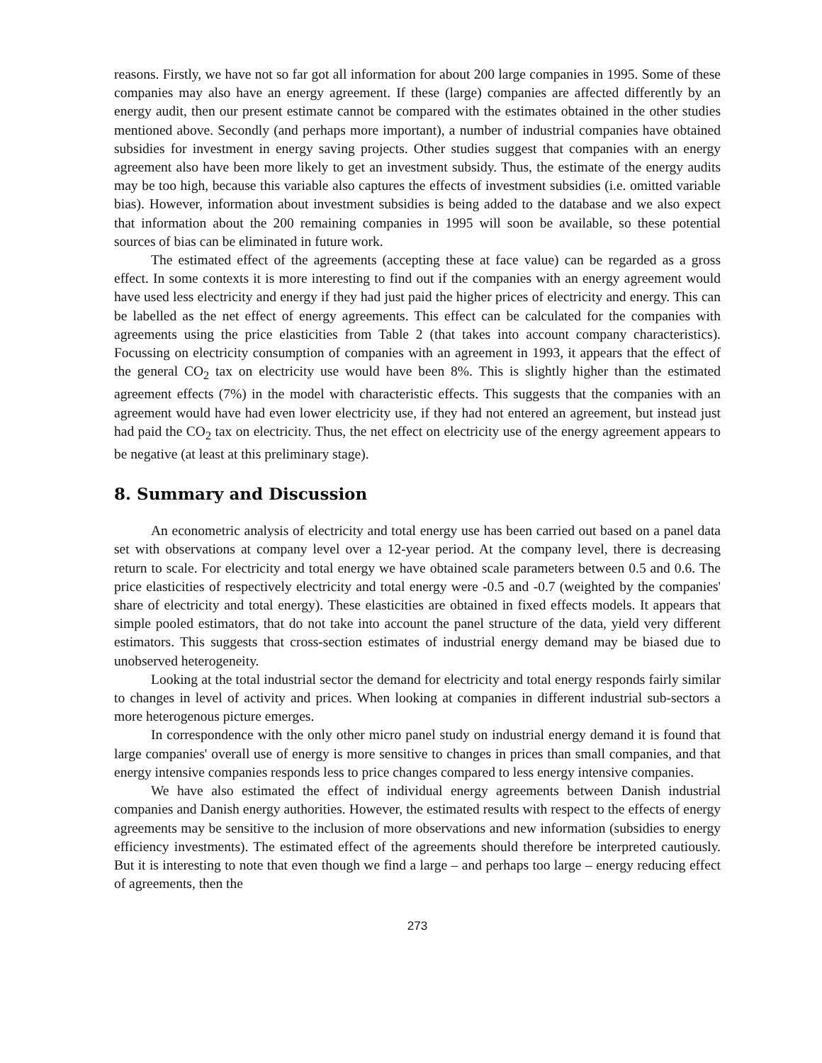reasons. Firstly, we have not so far got all information for about 200 large companies in 1995. Some of these companies may also have an energy agreement. If these (large) companies are affected differently by an energy audit, then our present estimate cannot be compared with the estimates obtained in the other studies mentioned above. Secondly (and perhaps more important), a number of industrial companies have obtained subsidies for investment in energy saving projects. Other studies suggest that companies with an energy agreement also have been more likely to get an investment subsidy. Thus, the estimate of the energy audits may be too high, because this variable also captures the effects of investment subsidies (i.e. omitted variable bias). However, information about investment subsidies is being added to the database and we also expect that information about the 200 remaining companies in 1995 will soon be available, so these potential sources of bias can be eliminated in future work.
The estimated effect of the agreements (accepting these at face value) can be regarded as a gross effect. In some contexts it is more interesting to find out if the companies with an energy agreement would have used less electricity and energy if they had just paid the higher prices of electricity and energy. This can be labelled as the net effect of energy agreements. This effect can be calculated for the companies with agreements using the price elasticities from Table 2 (that takes into account company characteristics). Focussing on electricity consumption of companies with an agreement in 1993, it appears that the effect of the general CO<sub>2</sub> tax on electricity use would have been 8%. This is slightly higher than the estimated agreement effects (7%) in the model with characteristic effects. This suggests that the companies with an agreement would have had even lower electricity use, if they had not entered an agreement, but instead just had paid the CO<sub>2</sub> tax on electricity. Thus, the net effect on electricity use of the energy agreement appears to be negative (at least at this preliminary stage).
8. Summary and Discussion
An econometric analysis of electricity and total energy use has been carried out based on a panel data set with observations at company level over a 12-year period. At the company level, there is decreasing return to scale. For electricity and total energy we have obtained scale parameters between 0.5 and 0.6. The price elasticities of respectively electricity and total energy were -0.5 and -0.7 (weighted by the companies' share of electricity and total energy). These elasticities are obtained in fixed effects models. It appears that simple pooled estimators, that do not take into account the panel structure of the data, yield very different estimators. This suggests that cross-section estimates of industrial energy demand may be biased due to unobserved heterogeneity.
Looking at the total industrial sector the demand for electricity and total energy responds fairly similar to changes in level of activity and prices. When looking at companies in different industrial sub-sectors a more heterogenous picture emerges.
In correspondence with the only other micro panel study on industrial energy demand it is found that large companies' overall use of energy is more sensitive to changes in prices than small companies, and that energy intensive companies responds less to price changes compared to less energy intensive companies.
We have also estimated the effect of individual energy agreements between Danish industrial companies and Danish energy authorities. However, the estimated results with respect to the effects of energy agreements may be sensitive to the inclusion of more observations and new information (subsidies to energy efficiency investments). The estimated effect of the agreements should therefore be interpreted cautiously. But it is interesting to note that even though we find a large – and perhaps too large – energy reducing effect of agreements, then the
273